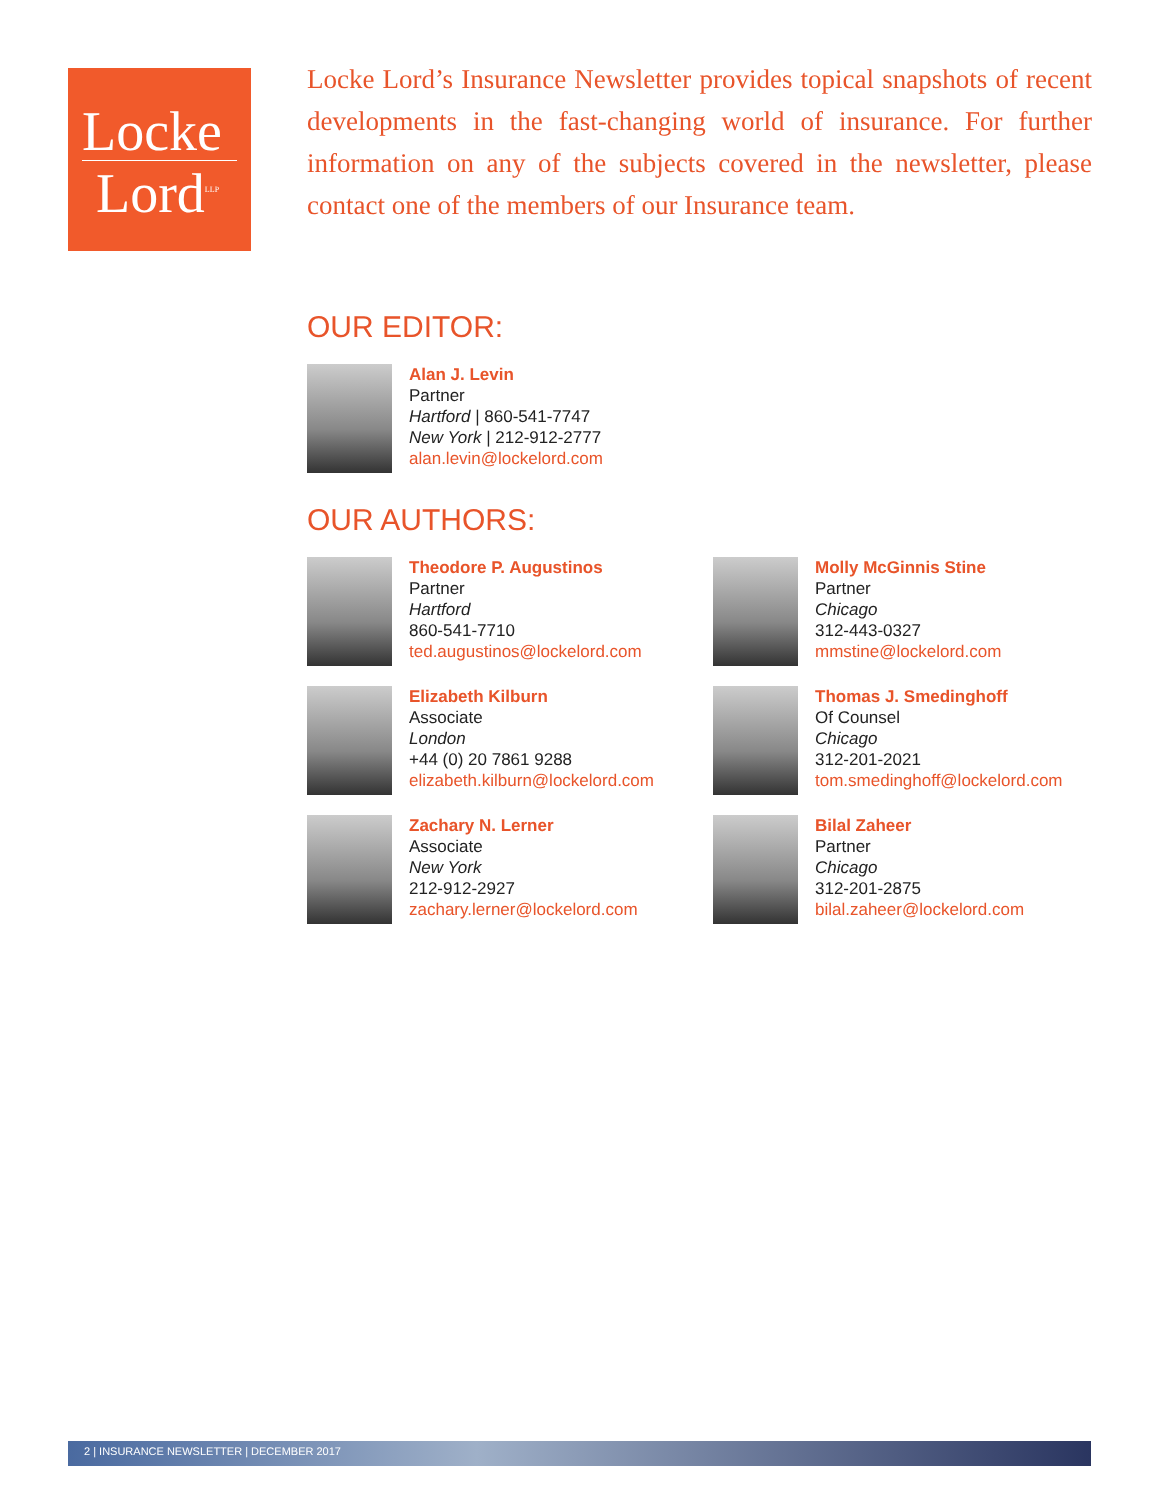Locke
Lord<sup>LLP</sup>
Locke Lord’s Insurance Newsletter provides topical snapshots of recent developments in the fast-changing world of insurance. For further information on any of the subjects covered in the newsletter, please contact one of the members of our Insurance team.
OUR EDITOR:
Alan J. Levin
Partner
Hartford | 860-541-7747
New York | 212-912-2777
alan.levin@lockelord.com
OUR AUTHORS:
Theodore P. Augustinos
Partner
Hartford
860-541-7710
ted.augustinos@lockelord.com
Molly McGinnis Stine
Partner
Chicago
312-443-0327
mmstine@lockelord.com
Elizabeth Kilburn
Associate
London
+44 (0) 20 7861 9288
elizabeth.kilburn@lockelord.com
Thomas J. Smedinghoff
Of Counsel
Chicago
312-201-2021
tom.smedinghoff@lockelord.com
Zachary N. Lerner
Associate
New York
212-912-2927
zachary.lerner@lockelord.com
Bilal Zaheer
Partner
Chicago
312-201-2875
bilal.zaheer@lockelord.com
2 | INSURANCE NEWSLETTER | DECEMBER 2017